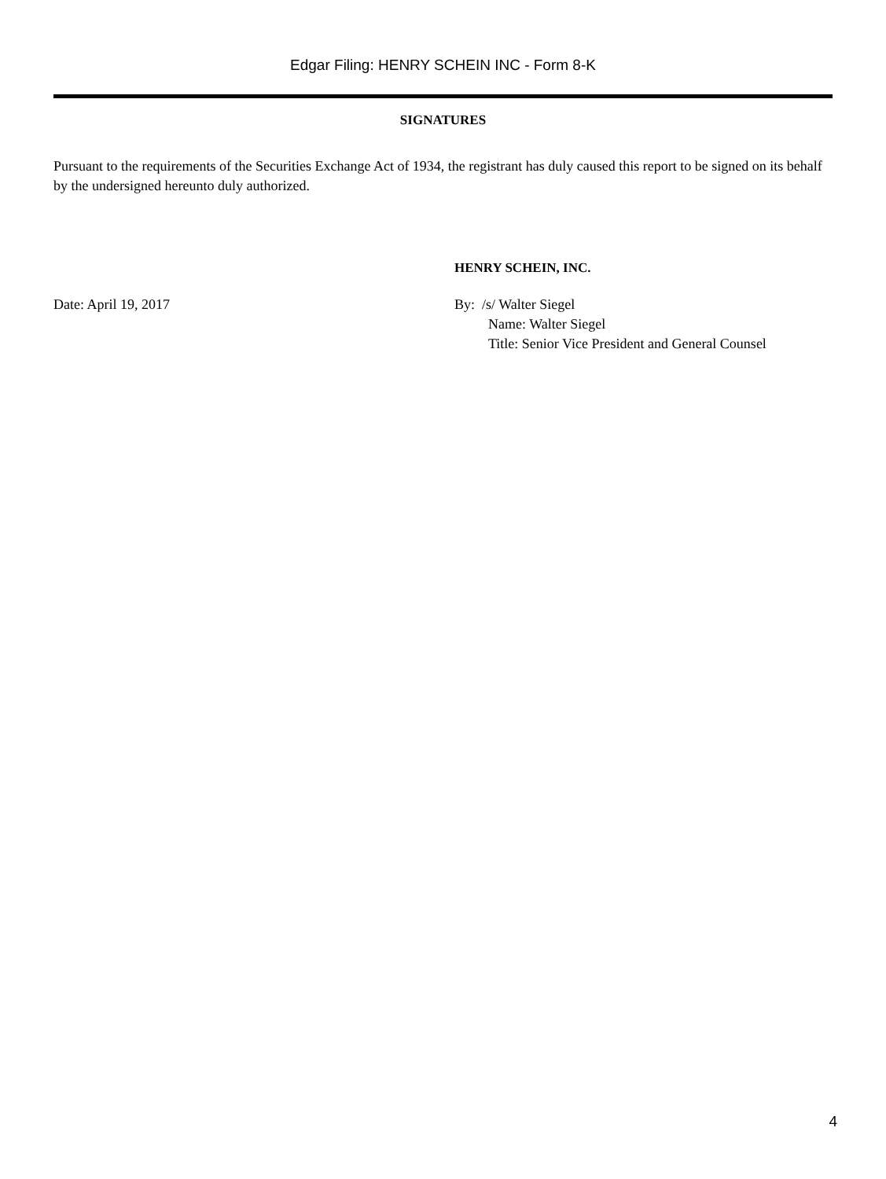Edgar Filing: HENRY SCHEIN INC - Form 8-K
SIGNATURES
Pursuant to the requirements of the Securities Exchange Act of 1934, the registrant has duly caused this report to be signed on its behalf by the undersigned hereunto duly authorized.
HENRY SCHEIN, INC.
Date: April 19, 2017 By: /s/ Walter Siegel
Name: Walter Siegel
Title: Senior Vice President and General Counsel
4